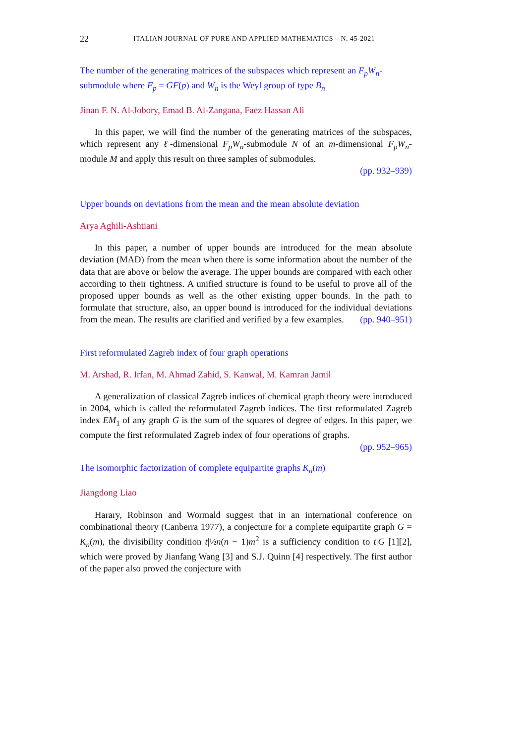22 ITALIAN JOURNAL OF PURE AND APPLIED MATHEMATICS – N. 45-2021
The number of the generating matrices of the subspaces which represent an F<sub>p</sub>W<sub>n</sub>-submodule where F<sub>p</sub> = GF(p) and W<sub>n</sub> is the Weyl group of type B<sub>n</sub>
Jinan F. N. Al-Jobory, Emad B. Al-Zangana, Faez Hassan Ali
In this paper, we will find the number of the generating matrices of the subspaces, which represent any ℓ-dimensional F<sub>p</sub>W<sub>n</sub>-submodule N of an m-dimensional F<sub>p</sub>W<sub>n</sub>-module M and apply this result on three samples of submodules.
(pp. 932–939)
Upper bounds on deviations from the mean and the mean absolute deviation
Arya Aghili-Ashtiani
In this paper, a number of upper bounds are introduced for the mean absolute deviation (MAD) from the mean when there is some information about the number of the data that are above or below the average. The upper bounds are compared with each other according to their tightness. A unified structure is found to be useful to prove all of the proposed upper bounds as well as the other existing upper bounds. In the path to formulate that structure, also, an upper bound is introduced for the individual deviations from the mean. The results are clarified and verified by a few examples. (pp. 940–951)
First reformulated Zagreb index of four graph operations
M. Arshad, R. Irfan, M. Ahmad Zahid, S. Kanwal, M. Kamran Jamil
A generalization of classical Zagreb indices of chemical graph theory were introduced in 2004, which is called the reformulated Zagreb indices. The first reformulated Zagreb index EM<sub>1</sub> of any graph G is the sum of the squares of degree of edges. In this paper, we compute the first reformulated Zagreb index of four operations of graphs. (pp. 952–965)
The isomorphic factorization of complete equipartite graphs K<sub>n</sub>(m)
Jiangdong Liao
Harary, Robinson and Wormald suggest that in an international conference on combinational theory (Canberra 1977), a conjecture for a complete equipartite graph G = K<sub>n</sub>(m), the divisibility condition t|½n(n − 1)m<sup>2</sup> is a sufficiency condition to t|G [1][2], which were proved by Jianfang Wang [3] and S.J. Quinn [4] respectively. The first author of the paper also proved the conjecture with